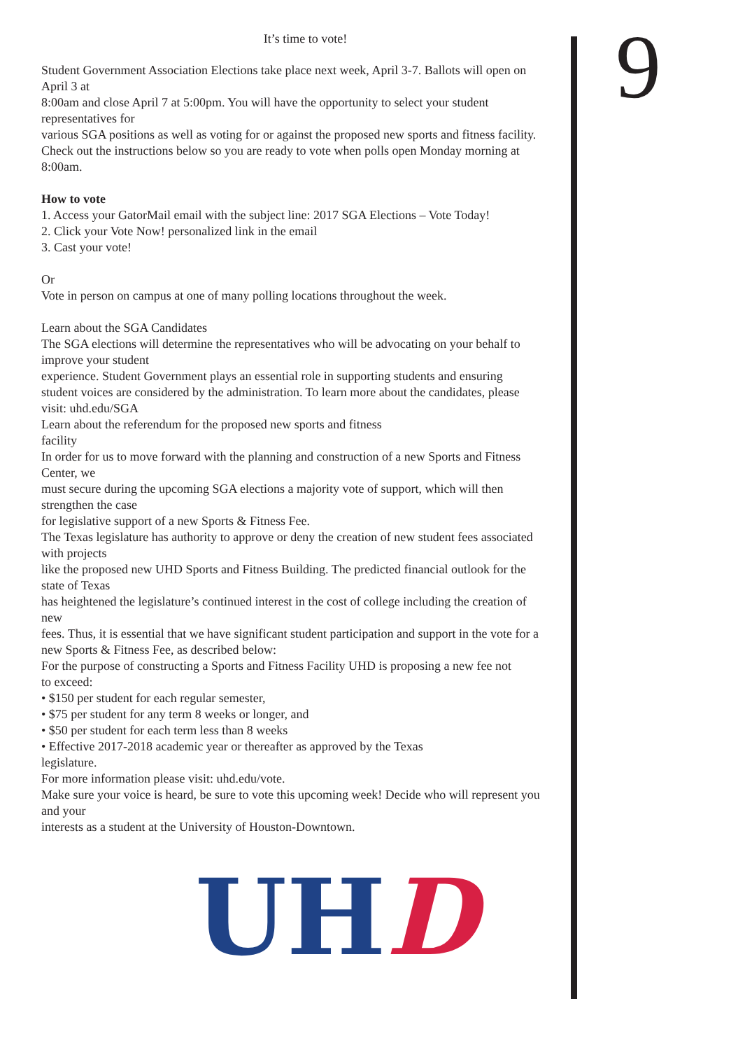It’s time to vote!
Student Government Association Elections take place next week, April 3-7. Ballots will open on
April 3 at
8:00am and close April 7 at 5:00pm. You will have the opportunity to select your student
representatives for
various SGA positions as well as voting for or against the proposed new sports and fitness facility.
Check out the instructions below so you are ready to vote when polls open Monday morning at
8:00am.
How to vote
1. Access your GatorMail email with the subject line: 2017 SGA Elections – Vote Today!
2. Click your Vote Now! personalized link in the email
3. Cast your vote!
Or
Vote in person on campus at one of many polling locations throughout the week.
Learn about the SGA Candidates
The SGA elections will determine the representatives who will be advocating on your behalf to
improve your student
experience. Student Government plays an essential role in supporting students and ensuring
student voices are considered by the administration. To learn more about the candidates, please
visit: uhd.edu/SGA
Learn about the referendum for the proposed new sports and fitness
facility
In order for us to move forward with the planning and construction of a new Sports and Fitness
Center, we
must secure during the upcoming SGA elections a majority vote of support, which will then
strengthen the case
for legislative support of a new Sports & Fitness Fee.
The Texas legislature has authority to approve or deny the creation of new student fees associated
with projects
like the proposed new UHD Sports and Fitness Building. The predicted financial outlook for the
state of Texas
has heightened the legislature’s continued interest in the cost of college including the creation of
new
fees. Thus, it is essential that we have significant student participation and support in the vote for a
new Sports & Fitness Fee, as described below:
For the purpose of constructing a Sports and Fitness Facility UHD is proposing a new fee not
to exceed:
• $150 per student for each regular semester,
• $75 per student for any term 8 weeks or longer, and
• $50 per student for each term less than 8 weeks
• Effective 2017-2018 academic year or thereafter as approved by the Texas
legislature.
For more information please visit: uhd.edu/vote.
Make sure your voice is heard, be sure to vote this upcoming week! Decide who will represent you
and your
interests as a student at the University of Houston-Downtown.
UH D
9